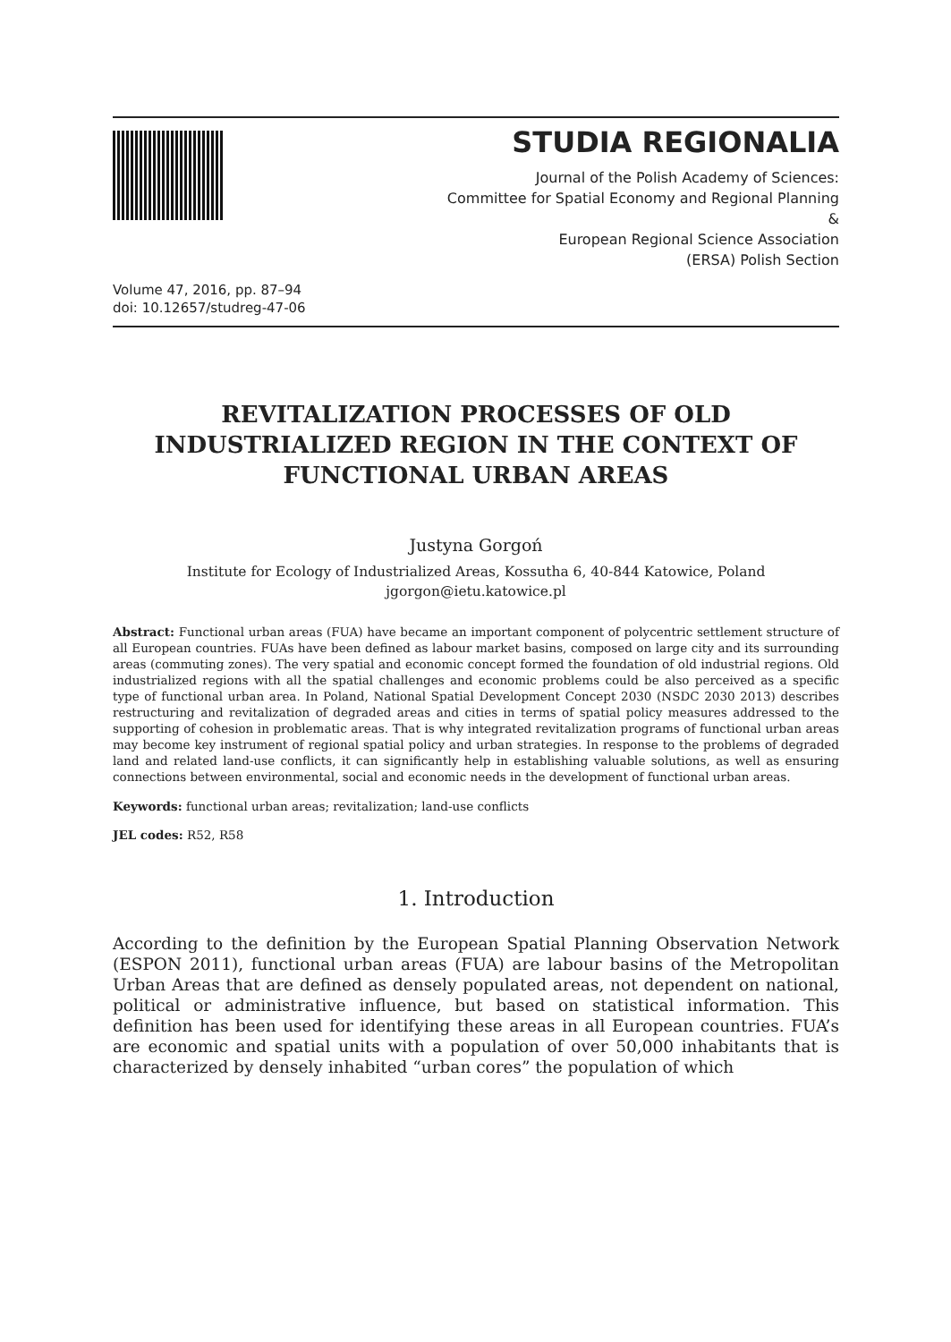STUDIA REGIONALIA
Journal of the Polish Academy of Sciences:
Committee for Spatial Economy and Regional Planning
&
European Regional Science Association
(ERSA) Polish Section
Volume 47, 2016, pp. 87–94
doi: 10.12657/studreg-47-06
REVITALIZATION PROCESSES OF OLD INDUSTRIALIZED REGION IN THE CONTEXT OF FUNCTIONAL URBAN AREAS
Justyna Gorgoń
Institute for Ecology of Industrialized Areas, Kossutha 6, 40-844 Katowice, Poland
jgorgon@ietu.katowice.pl
Abstract: Functional urban areas (FUA) have became an important component of polycentric settlement structure of all European countries. FUAs have been defined as labour market basins, composed on large city and its surrounding areas (commuting zones). The very spatial and economic concept formed the foundation of old industrial regions. Old industrialized regions with all the spatial challenges and economic problems could be also perceived as a specific type of functional urban area. In Poland, National Spatial Development Concept 2030 (NSDC 2030 2013) describes restructuring and revitalization of degraded areas and cities in terms of spatial policy measures addressed to the supporting of cohesion in problematic areas. That is why integrated revitalization programs of functional urban areas may become key instrument of regional spatial policy and urban strategies. In response to the problems of degraded land and related land-use conflicts, it can significantly help in establishing valuable solutions, as well as ensuring connections between environmental, social and economic needs in the development of functional urban areas.
Keywords: functional urban areas; revitalization; land-use conflicts
JEL codes: R52, R58
1. Introduction
According to the definition by the European Spatial Planning Observation Network (ESPON 2011), functional urban areas (FUA) are labour basins of the Metropolitan Urban Areas that are defined as densely populated areas, not dependent on national, political or administrative influence, but based on statistical information. This definition has been used for identifying these areas in all European countries. FUA’s are economic and spatial units with a population of over 50,000 inhabitants that is characterized by densely inhabited “urban cores” the population of which